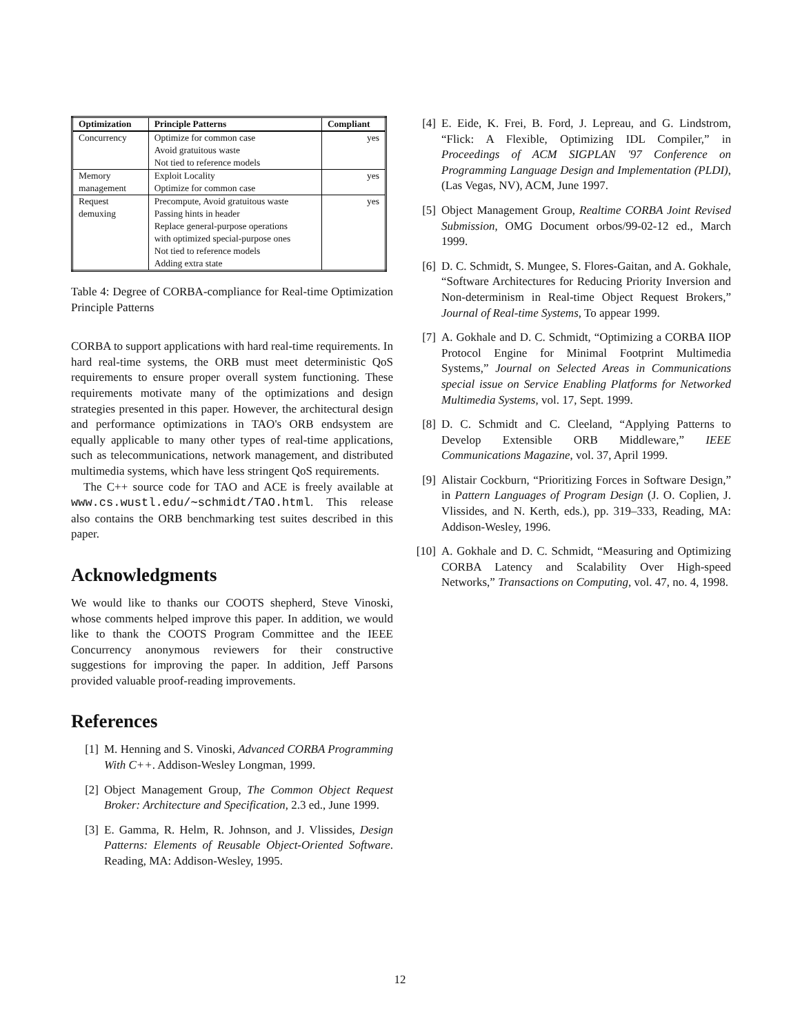| Optimization | Principle Patterns | Compliant |
| --- | --- | --- |
| Concurrency | Optimize for common case Avoid gratuitous waste Not tied to reference models | yes |
| Memory management | Exploit Locality Optimize for common case | yes |
| Request demuxing | Precompute, Avoid gratuitous waste Passing hints in header Replace general-purpose operations with optimized special-purpose ones Not tied to reference models Adding extra state | yes |
Table 4: Degree of CORBA-compliance for Real-time Optimization Principle Patterns
CORBA to support applications with hard real-time requirements. In hard real-time systems, the ORB must meet deterministic QoS requirements to ensure proper overall system functioning. These requirements motivate many of the optimizations and design strategies presented in this paper. However, the architectural design and performance optimizations in TAO's ORB endsystem are equally applicable to many other types of real-time applications, such as telecommunications, network management, and distributed multimedia systems, which have less stringent QoS requirements.
The C++ source code for TAO and ACE is freely available at www.cs.wustl.edu/∼schmidt/TAO.html. This release also contains the ORB benchmarking test suites described in this paper.
Acknowledgments
We would like to thanks our COOTS shepherd, Steve Vinoski, whose comments helped improve this paper. In addition, we would like to thank the COOTS Program Committee and the IEEE Concurrency anonymous reviewers for their constructive suggestions for improving the paper. In addition, Jeff Parsons provided valuable proof-reading improvements.
References
[1] M. Henning and S. Vinoski, Advanced CORBA Programming With C++. Addison-Wesley Longman, 1999.
[2] Object Management Group, The Common Object Request Broker: Architecture and Specification, 2.3 ed., June 1999.
[3] E. Gamma, R. Helm, R. Johnson, and J. Vlissides, Design Patterns: Elements of Reusable Object-Oriented Software. Reading, MA: Addison-Wesley, 1995.
[4] E. Eide, K. Frei, B. Ford, J. Lepreau, and G. Lindstrom, “Flick: A Flexible, Optimizing IDL Compiler,” in Proceedings of ACM SIGPLAN '97 Conference on Programming Language Design and Implementation (PLDI), (Las Vegas, NV), ACM, June 1997.
[5] Object Management Group, Realtime CORBA Joint Revised Submission, OMG Document orbos/99-02-12 ed., March 1999.
[6] D. C. Schmidt, S. Mungee, S. Flores-Gaitan, and A. Gokhale, “Software Architectures for Reducing Priority Inversion and Non-determinism in Real-time Object Request Brokers,” Journal of Real-time Systems, To appear 1999.
[7] A. Gokhale and D. C. Schmidt, “Optimizing a CORBA IIOP Protocol Engine for Minimal Footprint Multimedia Systems,” Journal on Selected Areas in Communications special issue on Service Enabling Platforms for Networked Multimedia Systems, vol. 17, Sept. 1999.
[8] D. C. Schmidt and C. Cleeland, “Applying Patterns to Develop Extensible ORB Middleware,” IEEE Communications Magazine, vol. 37, April 1999.
[9] Alistair Cockburn, “Prioritizing Forces in Software Design,” in Pattern Languages of Program Design (J. O. Coplien, J. Vlissides, and N. Kerth, eds.), pp. 319–333, Reading, MA: Addison-Wesley, 1996.
[10] A. Gokhale and D. C. Schmidt, “Measuring and Optimizing CORBA Latency and Scalability Over High-speed Networks,” Transactions on Computing, vol. 47, no. 4, 1998.
12